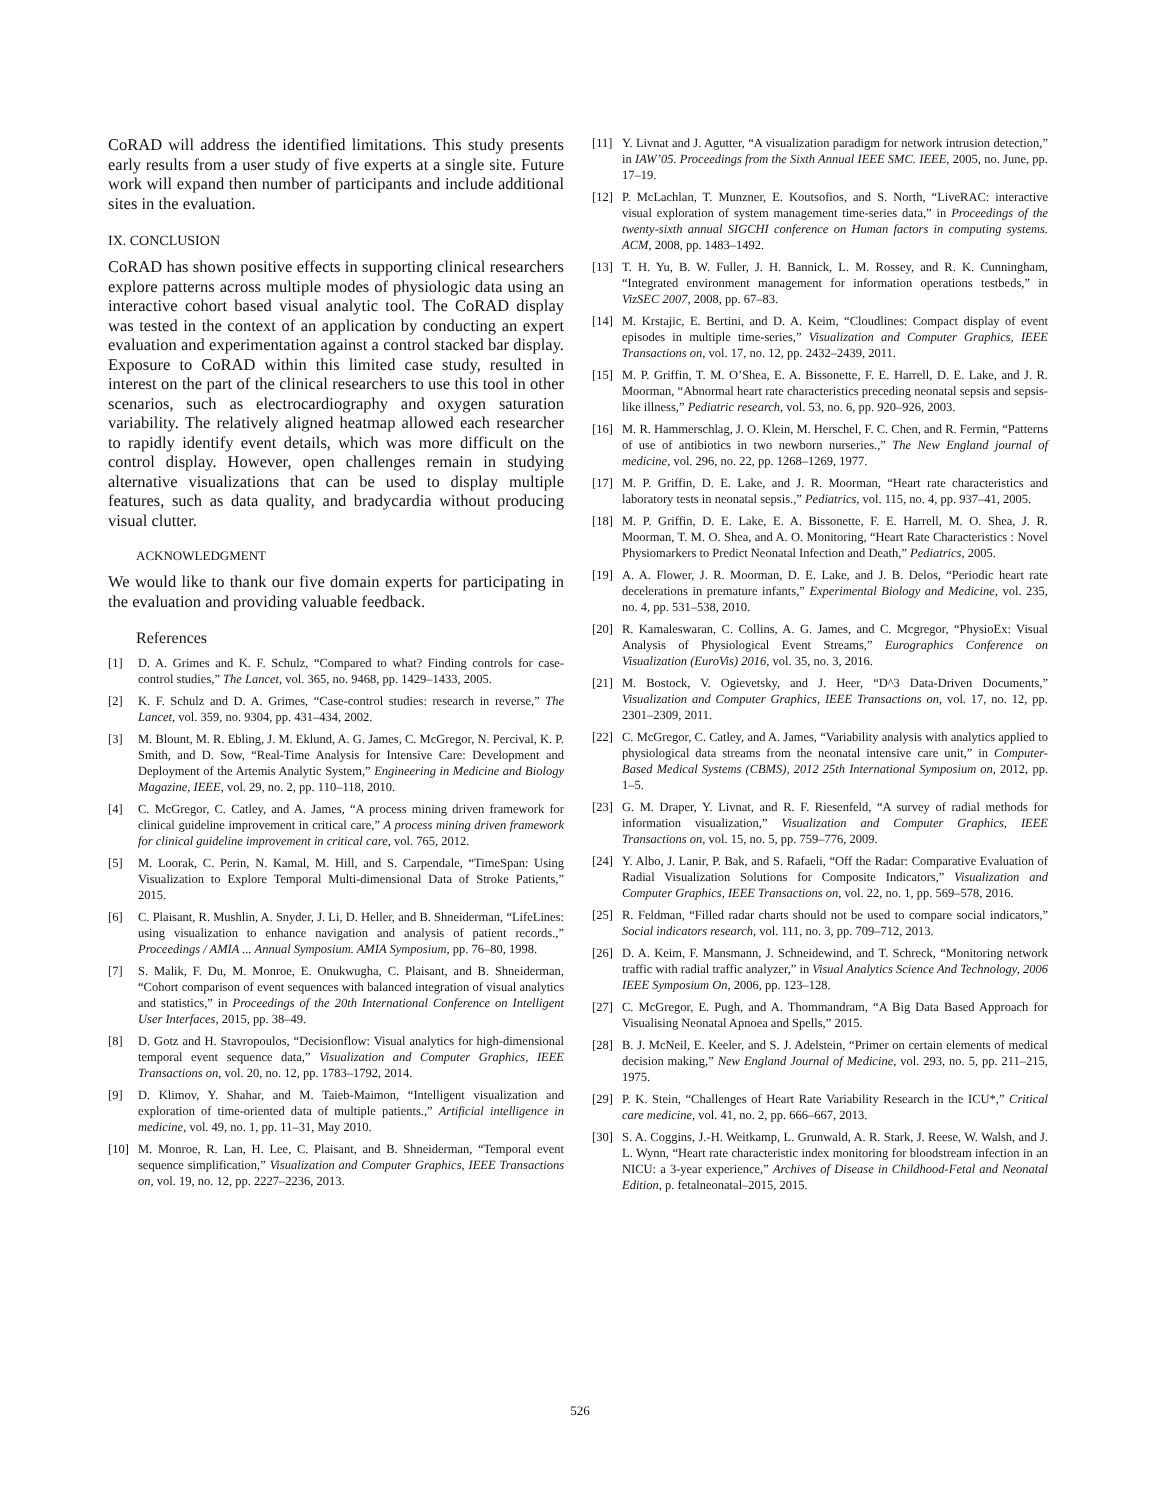CoRAD will address the identified limitations. This study presents early results from a user study of five experts at a single site. Future work will expand then number of participants and include additional sites in the evaluation.
IX. CONCLUSION
CoRAD has shown positive effects in supporting clinical researchers explore patterns across multiple modes of physiologic data using an interactive cohort based visual analytic tool. The CoRAD display was tested in the context of an application by conducting an expert evaluation and experimentation against a control stacked bar display. Exposure to CoRAD within this limited case study, resulted in interest on the part of the clinical researchers to use this tool in other scenarios, such as electrocardiography and oxygen saturation variability. The relatively aligned heatmap allowed each researcher to rapidly identify event details, which was more difficult on the control display. However, open challenges remain in studying alternative visualizations that can be used to display multiple features, such as data quality, and bradycardia without producing visual clutter.
ACKNOWLEDGMENT
We would like to thank our five domain experts for participating in the evaluation and providing valuable feedback.
References
[1] D. A. Grimes and K. F. Schulz, “Compared to what? Finding controls for case-control studies,” The Lancet, vol. 365, no. 9468, pp. 1429–1433, 2005.
[2] K. F. Schulz and D. A. Grimes, “Case-control studies: research in reverse,” The Lancet, vol. 359, no. 9304, pp. 431–434, 2002.
[3] M. Blount, M. R. Ebling, J. M. Eklund, A. G. James, C. McGregor, N. Percival, K. P. Smith, and D. Sow, “Real-Time Analysis for Intensive Care: Development and Deployment of the Artemis Analytic System,” Engineering in Medicine and Biology Magazine, IEEE, vol. 29, no. 2, pp. 110–118, 2010.
[4] C. McGregor, C. Catley, and A. James, “A process mining driven framework for clinical guideline improvement in critical care,” A process mining driven framework for clinical guideline improvement in critical care, vol. 765, 2012.
[5] M. Loorak, C. Perin, N. Kamal, M. Hill, and S. Carpendale, “TimeSpan: Using Visualization to Explore Temporal Multi-dimensional Data of Stroke Patients,” 2015.
[6] C. Plaisant, R. Mushlin, A. Snyder, J. Li, D. Heller, and B. Shneiderman, “LifeLines: using visualization to enhance navigation and analysis of patient records.,” Proceedings / AMIA ... Annual Symposium. AMIA Symposium, pp. 76–80, 1998.
[7] S. Malik, F. Du, M. Monroe, E. Onukwugha, C. Plaisant, and B. Shneiderman, “Cohort comparison of event sequences with balanced integration of visual analytics and statistics,” in Proceedings of the 20th International Conference on Intelligent User Interfaces, 2015, pp. 38–49.
[8] D. Gotz and H. Stavropoulos, “Decisionflow: Visual analytics for high-dimensional temporal event sequence data,” Visualization and Computer Graphics, IEEE Transactions on, vol. 20, no. 12, pp. 1783–1792, 2014.
[9] D. Klimov, Y. Shahar, and M. Taieb-Maimon, “Intelligent visualization and exploration of time-oriented data of multiple patients.,” Artificial intelligence in medicine, vol. 49, no. 1, pp. 11–31, May 2010.
[10] M. Monroe, R. Lan, H. Lee, C. Plaisant, and B. Shneiderman, “Temporal event sequence simplification,” Visualization and Computer Graphics, IEEE Transactions on, vol. 19, no. 12, pp. 2227–2236, 2013.
[11] Y. Livnat and J. Agutter, “A visualization paradigm for network intrusion detection,” in IAW’05. Proceedings from the Sixth Annual IEEE SMC. IEEE, 2005, no. June, pp. 17–19.
[12] P. McLachlan, T. Munzner, E. Koutsofios, and S. North, “LiveRAC: interactive visual exploration of system management time-series data,” in Proceedings of the twenty-sixth annual SIGCHI conference on Human factors in computing systems. ACM, 2008, pp. 1483–1492.
[13] T. H. Yu, B. W. Fuller, J. H. Bannick, L. M. Rossey, and R. K. Cunningham, “Integrated environment management for information operations testbeds,” in VizSEC 2007, 2008, pp. 67–83.
[14] M. Krstajic, E. Bertini, and D. A. Keim, “Cloudlines: Compact display of event episodes in multiple time-series,” Visualization and Computer Graphics, IEEE Transactions on, vol. 17, no. 12, pp. 2432–2439, 2011.
[15] M. P. Griffin, T. M. O’Shea, E. A. Bissonette, F. E. Harrell, D. E. Lake, and J. R. Moorman, “Abnormal heart rate characteristics preceding neonatal sepsis and sepsis-like illness,” Pediatric research, vol. 53, no. 6, pp. 920–926, 2003.
[16] M. R. Hammerschlag, J. O. Klein, M. Herschel, F. C. Chen, and R. Fermin, “Patterns of use of antibiotics in two newborn nurseries.,” The New England journal of medicine, vol. 296, no. 22, pp. 1268–1269, 1977.
[17] M. P. Griffin, D. E. Lake, and J. R. Moorman, “Heart rate characteristics and laboratory tests in neonatal sepsis.,” Pediatrics, vol. 115, no. 4, pp. 937–41, 2005.
[18] M. P. Griffin, D. E. Lake, E. A. Bissonette, F. E. Harrell, M. O. Shea, J. R. Moorman, T. M. O. Shea, and A. O. Monitoring, “Heart Rate Characteristics : Novel Physiomarkers to Predict Neonatal Infection and Death,” Pediatrics, 2005.
[19] A. A. Flower, J. R. Moorman, D. E. Lake, and J. B. Delos, “Periodic heart rate decelerations in premature infants,” Experimental Biology and Medicine, vol. 235, no. 4, pp. 531–538, 2010.
[20] R. Kamaleswaran, C. Collins, A. G. James, and C. Mcgregor, “PhysioEx: Visual Analysis of Physiological Event Streams,” Eurographics Conference on Visualization (EuroVis) 2016, vol. 35, no. 3, 2016.
[21] M. Bostock, V. Ogievetsky, and J. Heer, “D^3 Data-Driven Documents,” Visualization and Computer Graphics, IEEE Transactions on, vol. 17, no. 12, pp. 2301–2309, 2011.
[22] C. McGregor, C. Catley, and A. James, “Variability analysis with analytics applied to physiological data streams from the neonatal intensive care unit,” in Computer-Based Medical Systems (CBMS), 2012 25th International Symposium on, 2012, pp. 1–5.
[23] G. M. Draper, Y. Livnat, and R. F. Riesenfeld, “A survey of radial methods for information visualization,” Visualization and Computer Graphics, IEEE Transactions on, vol. 15, no. 5, pp. 759–776, 2009.
[24] Y. Albo, J. Lanir, P. Bak, and S. Rafaeli, “Off the Radar: Comparative Evaluation of Radial Visualization Solutions for Composite Indicators,” Visualization and Computer Graphics, IEEE Transactions on, vol. 22, no. 1, pp. 569–578, 2016.
[25] R. Feldman, “Filled radar charts should not be used to compare social indicators,” Social indicators research, vol. 111, no. 3, pp. 709–712, 2013.
[26] D. A. Keim, F. Mansmann, J. Schneidewind, and T. Schreck, “Monitoring network traffic with radial traffic analyzer,” in Visual Analytics Science And Technology, 2006 IEEE Symposium On, 2006, pp. 123–128.
[27] C. McGregor, E. Pugh, and A. Thommandram, “A Big Data Based Approach for Visualising Neonatal Apnoea and Spells,” 2015.
[28] B. J. McNeil, E. Keeler, and S. J. Adelstein, “Primer on certain elements of medical decision making,” New England Journal of Medicine, vol. 293, no. 5, pp. 211–215, 1975.
[29] P. K. Stein, “Challenges of Heart Rate Variability Research in the ICU*,” Critical care medicine, vol. 41, no. 2, pp. 666–667, 2013.
[30] S. A. Coggins, J.-H. Weitkamp, L. Grunwald, A. R. Stark, J. Reese, W. Walsh, and J. L. Wynn, “Heart rate characteristic index monitoring for bloodstream infection in an NICU: a 3-year experience,” Archives of Disease in Childhood-Fetal and Neonatal Edition, p. fetalneonatal–2015, 2015.
526